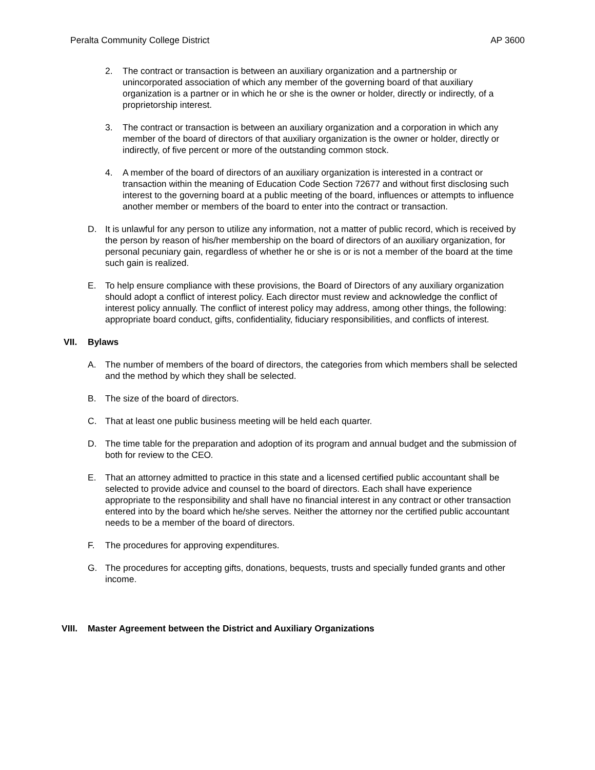Peralta Community College District AP 3600
2. The contract or transaction is between an auxiliary organization and a partnership or unincorporated association of which any member of the governing board of that auxiliary organization is a partner or in which he or she is the owner or holder, directly or indirectly, of a proprietorship interest.
3. The contract or transaction is between an auxiliary organization and a corporation in which any member of the board of directors of that auxiliary organization is the owner or holder, directly or indirectly, of five percent or more of the outstanding common stock.
4. A member of the board of directors of an auxiliary organization is interested in a contract or transaction within the meaning of Education Code Section 72677 and without first disclosing such interest to the governing board at a public meeting of the board, influences or attempts to influence another member or members of the board to enter into the contract or transaction.
D. It is unlawful for any person to utilize any information, not a matter of public record, which is received by the person by reason of his/her membership on the board of directors of an auxiliary organization, for personal pecuniary gain, regardless of whether he or she is or is not a member of the board at the time such gain is realized.
E. To help ensure compliance with these provisions, the Board of Directors of any auxiliary organization should adopt a conflict of interest policy. Each director must review and acknowledge the conflict of interest policy annually. The conflict of interest policy may address, among other things, the following: appropriate board conduct, gifts, confidentiality, fiduciary responsibilities, and conflicts of interest.
VII. Bylaws
A. The number of members of the board of directors, the categories from which members shall be selected and the method by which they shall be selected.
B. The size of the board of directors.
C. That at least one public business meeting will be held each quarter.
D. The time table for the preparation and adoption of its program and annual budget and the submission of both for review to the CEO.
E. That an attorney admitted to practice in this state and a licensed certified public accountant shall be selected to provide advice and counsel to the board of directors. Each shall have experience appropriate to the responsibility and shall have no financial interest in any contract or other transaction entered into by the board which he/she serves. Neither the attorney nor the certified public accountant needs to be a member of the board of directors.
F. The procedures for approving expenditures.
G. The procedures for accepting gifts, donations, bequests, trusts and specially funded grants and other income.
VIII. Master Agreement between the District and Auxiliary Organizations